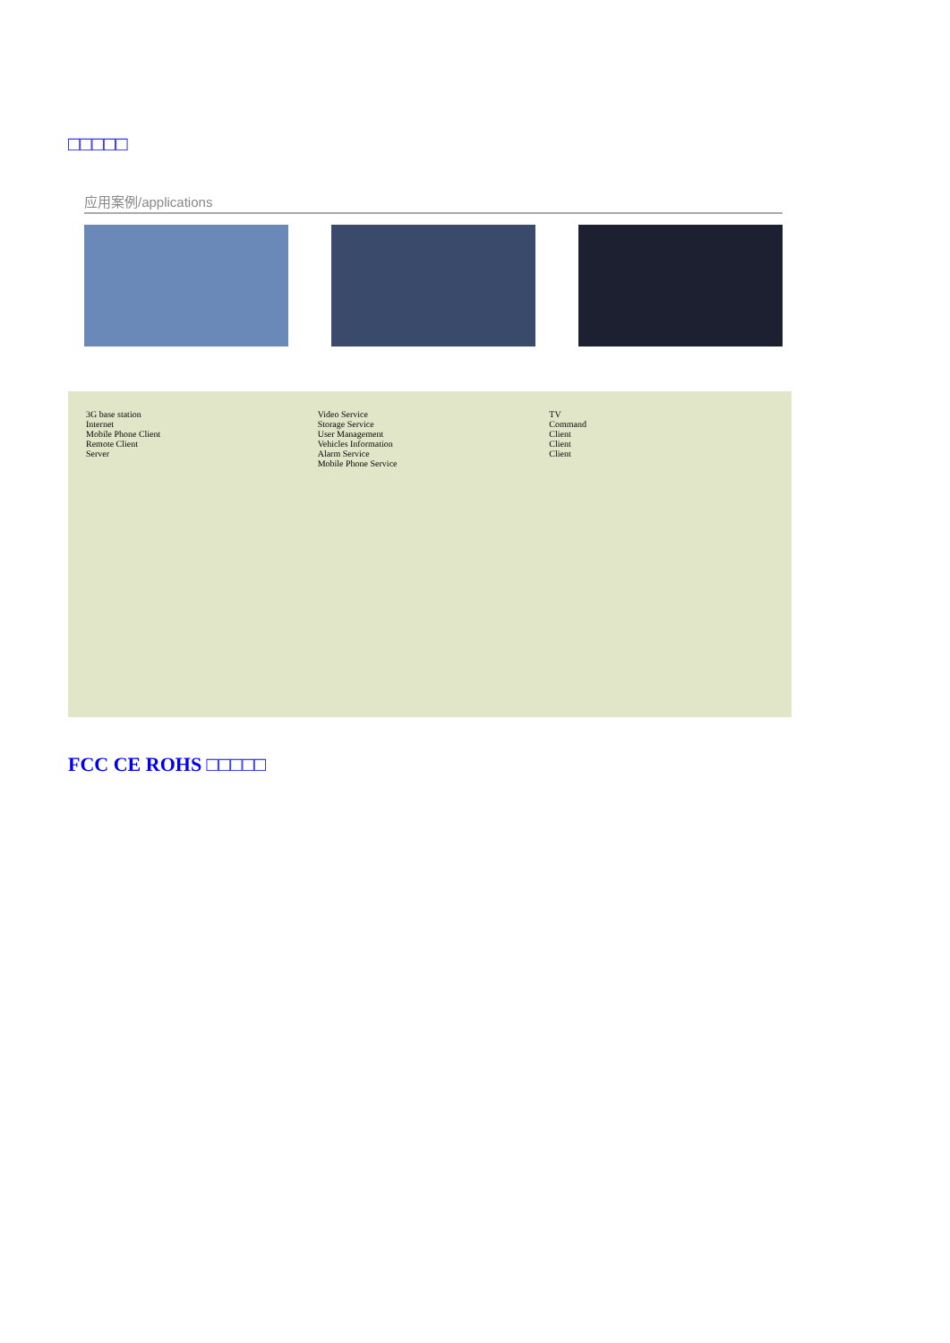□□□□□
应用案例/applications
3G base station
Internet
Mobile Phone Client
Remote Client
Server
Video Service
Storage Service
User Management
Vehicles Information
Alarm Service
Mobile Phone Service
TV
Command
Client
Client
Client
FCC CE ROHS □□□□□